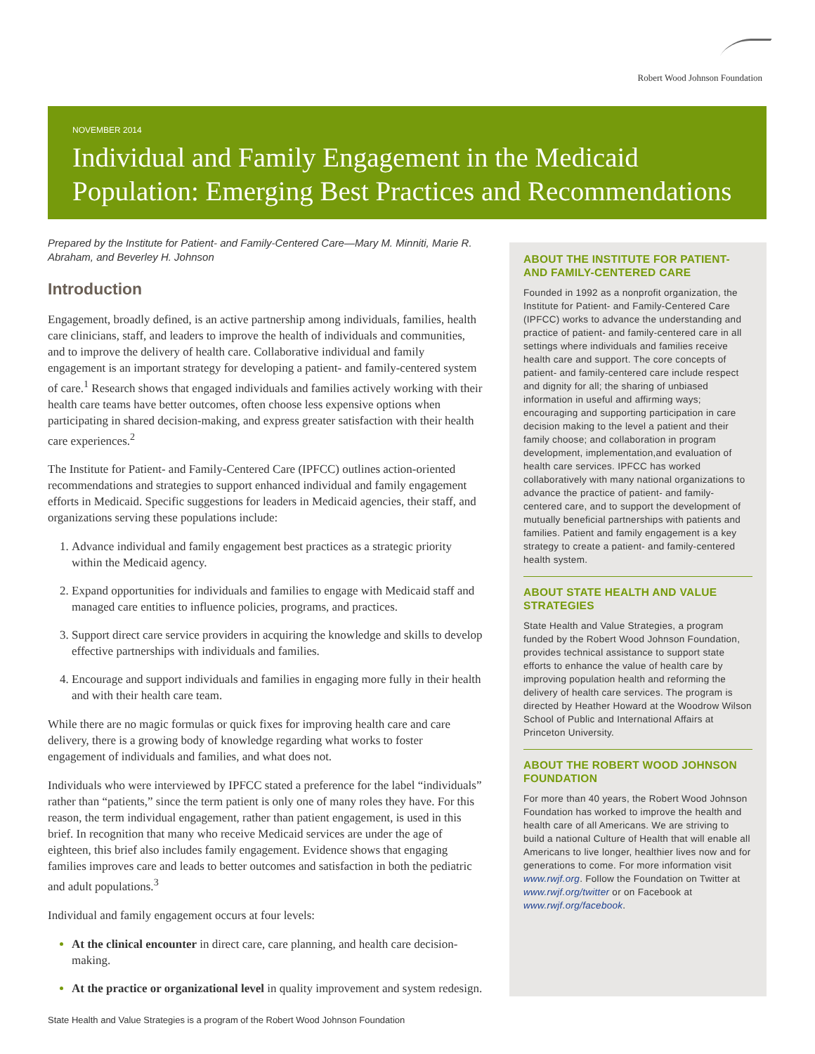Robert Wood Johnson Foundation
NOVEMBER 2014
Individual and Family Engagement in the Medicaid Population: Emerging Best Practices and Recommendations
Prepared by the Institute for Patient- and Family-Centered Care—Mary M. Minniti, Marie R. Abraham, and Beverley H. Johnson
Introduction
Engagement, broadly defined, is an active partnership among individuals, families, health care clinicians, staff, and leaders to improve the health of individuals and communities, and to improve the delivery of health care. Collaborative individual and family engagement is an important strategy for developing a patient- and family-centered system of care.<sup>1</sup> Research shows that engaged individuals and families actively working with their health care teams have better outcomes, often choose less expensive options when participating in shared decision-making, and express greater satisfaction with their health care experiences.<sup>2</sup>
The Institute for Patient- and Family-Centered Care (IPFCC) outlines action-oriented recommendations and strategies to support enhanced individual and family engagement efforts in Medicaid. Specific suggestions for leaders in Medicaid agencies, their staff, and organizations serving these populations include:
Advance individual and family engagement best practices as a strategic priority within the Medicaid agency.
Expand opportunities for individuals and families to engage with Medicaid staff and managed care entities to influence policies, programs, and practices.
Support direct care service providers in acquiring the knowledge and skills to develop effective partnerships with individuals and families.
Encourage and support individuals and families in engaging more fully in their health and with their health care team.
While there are no magic formulas or quick fixes for improving health care and care delivery, there is a growing body of knowledge regarding what works to foster engagement of individuals and families, and what does not.
Individuals who were interviewed by IPFCC stated a preference for the label “individuals” rather than “patients,” since the term patient is only one of many roles they have. For this reason, the term individual engagement, rather than patient engagement, is used in this brief. In recognition that many who receive Medicaid services are under the age of eighteen, this brief also includes family engagement. Evidence shows that engaging families improves care and leads to better outcomes and satisfaction in both the pediatric and adult populations.<sup>3</sup>
Individual and family engagement occurs at four levels:
At the clinical encounter in direct care, care planning, and health care decision-making.
At the practice or organizational level in quality improvement and system redesign.
ABOUT THE INSTITUTE FOR PATIENT- AND FAMILY-CENTERED CARE
Founded in 1992 as a nonprofit organization, the Institute for Patient- and Family-Centered Care (IPFCC) works to advance the understanding and practice of patient- and family-centered care in all settings where individuals and families receive health care and support. The core concepts of patient- and family-centered care include respect and dignity for all; the sharing of unbiased information in useful and affirming ways; encouraging and supporting participation in care decision making to the level a patient and their family choose; and collaboration in program development, implementation,and evaluation of health care services. IPFCC has worked collaboratively with many national organizations to advance the practice of patient- and family-centered care, and to support the development of mutually beneficial partnerships with patients and families. Patient and family engagement is a key strategy to create a patient- and family-centered health system.
ABOUT STATE HEALTH AND VALUE STRATEGIES
State Health and Value Strategies, a program funded by the Robert Wood Johnson Foundation, provides technical assistance to support state efforts to enhance the value of health care by improving population health and reforming the delivery of health care services. The program is directed by Heather Howard at the Woodrow Wilson School of Public and International Affairs at Princeton University.
ABOUT THE ROBERT WOOD JOHNSON FOUNDATION
For more than 40 years, the Robert Wood Johnson Foundation has worked to improve the health and health care of all Americans. We are striving to build a national Culture of Health that will enable all Americans to live longer, healthier lives now and for generations to come. For more information visit www.rwjf.org. Follow the Foundation on Twitter at www.rwjf.org/twitter or on Facebook at www.rwjf.org/facebook.
State Health and Value Strategies is a program of the Robert Wood Johnson Foundation